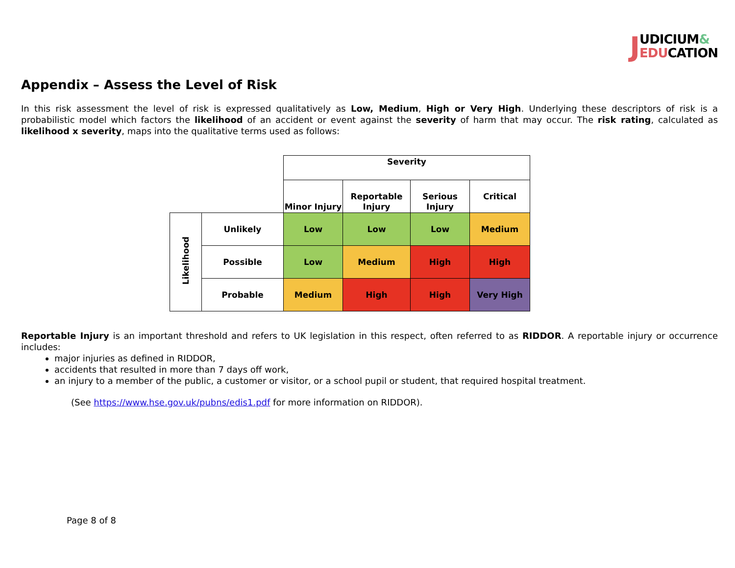JUDICIUM&
EDUCATION
Appendix – Assess the Level of Risk
In this risk assessment the level of risk is expressed qualitatively as Low, Medium, High or Very High. Underlying these descriptors of risk is a probabilistic model which factors the likelihood of an accident or event against the severity of harm that may occur. The risk rating, calculated as likelihood x severity, maps into the qualitative terms used as follows:
| | | Severity | | | |
| | | Minor Injury | Reportable Injury | Serious Injury | Critical |
| Likelihood | Unlikely | Low | Low | Low | Medium |
| | Possible | Low | Medium | High | High |
| | Probable | Medium | High | High | Very High |
Reportable Injury is an important threshold and refers to UK legislation in this respect, often referred to as RIDDOR. A reportable injury or occurrence includes:
major injuries as defined in RIDDOR,
accidents that resulted in more than 7 days off work,
an injury to a member of the public, a customer or visitor, or a school pupil or student, that required hospital treatment.
(See https://www.hse.gov.uk/pubns/edis1.pdf for more information on RIDDOR).
Page 8 of 8